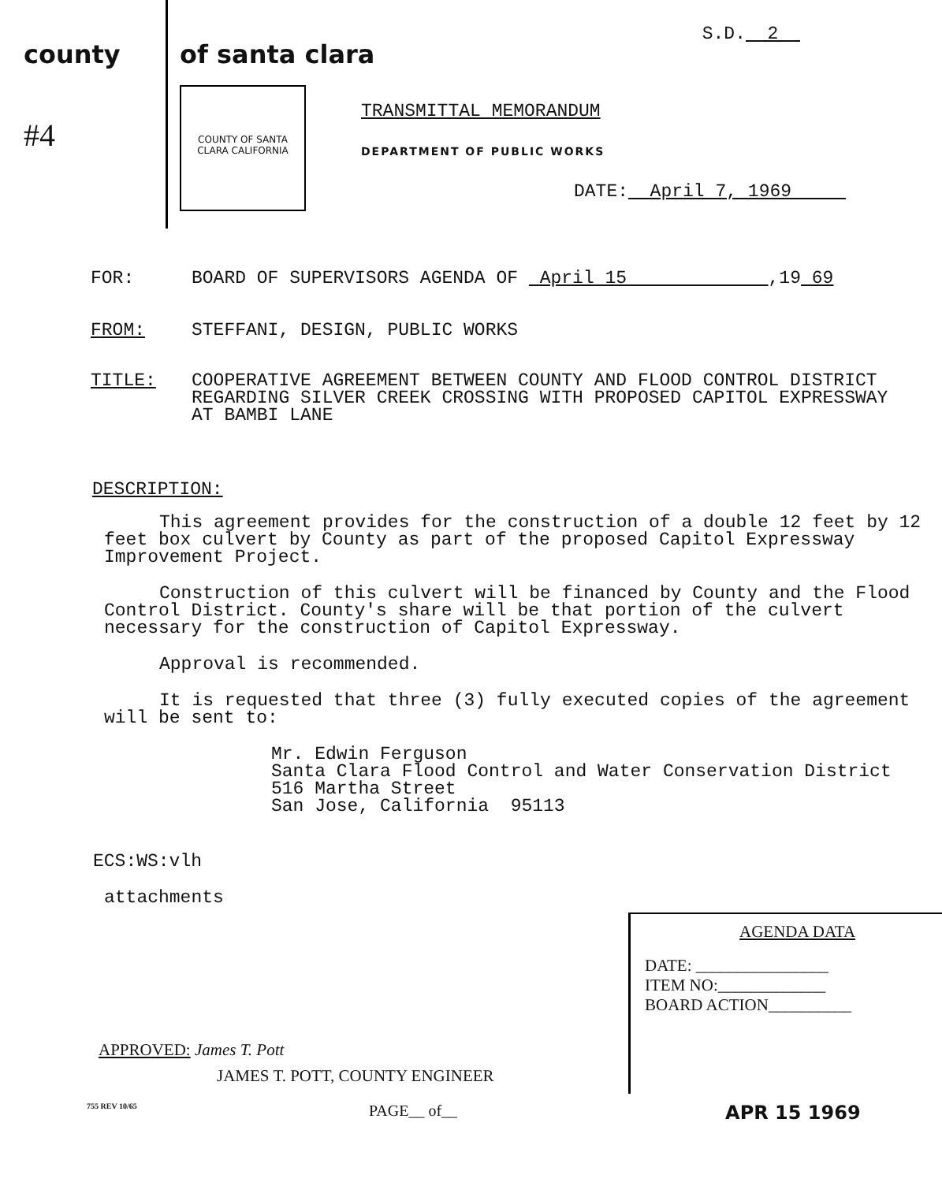county
#4
of santa clara
S.D. 2
COUNTY OF SANTA CLARA CALIFORNIA
TRANSMITTAL MEMORANDUM
DEPARTMENT OF PUBLIC WORKS
DATE: April 7, 1969
FOR: BOARD OF SUPERVISORS AGENDA OF April 15 ,19 69
FROM: STEFFANI, DESIGN, PUBLIC WORKS
TITLE: COOPERATIVE AGREEMENT BETWEEN COUNTY AND FLOOD CONTROL DISTRICT
REGARDING SILVER CREEK CROSSING WITH PROPOSED CAPITOL EXPRESSWAY
AT BAMBI LANE
DESCRIPTION:
This agreement provides for the construction of a double 12 feet by 12 feet box culvert by County as part of the proposed Capitol Expressway Improvement Project.
Construction of this culvert will be financed by County and the Flood Control District. County's share will be that portion of the culvert necessary for the construction of Capitol Expressway.
Approval is recommended.
It is requested that three (3) fully executed copies of the agreement will be sent to:
Mr. Edwin Ferguson
Santa Clara Flood Control and Water Conservation District
516 Martha Street
San Jose, California 95113
ECS:WS:vlh
attachments
AGENDA DATA
DATE: ________________
ITEM NO:_____________
BOARD ACTION__________
APPROVED: James T. Pott
JAMES T. POTT, COUNTY ENGINEER
755 REV 10/65 PAGE__ of__ APR 15 1969